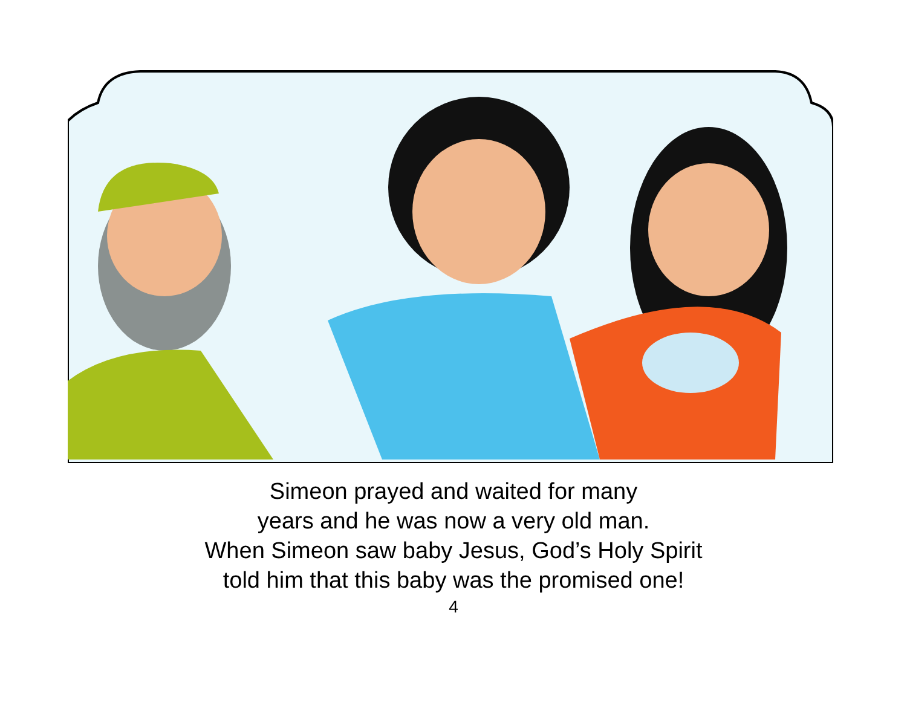Simeon prayed and waited for many
years and he was now a very old man.
When Simeon saw baby Jesus, God’s Holy Spirit
told him that this baby was the promised one!
4